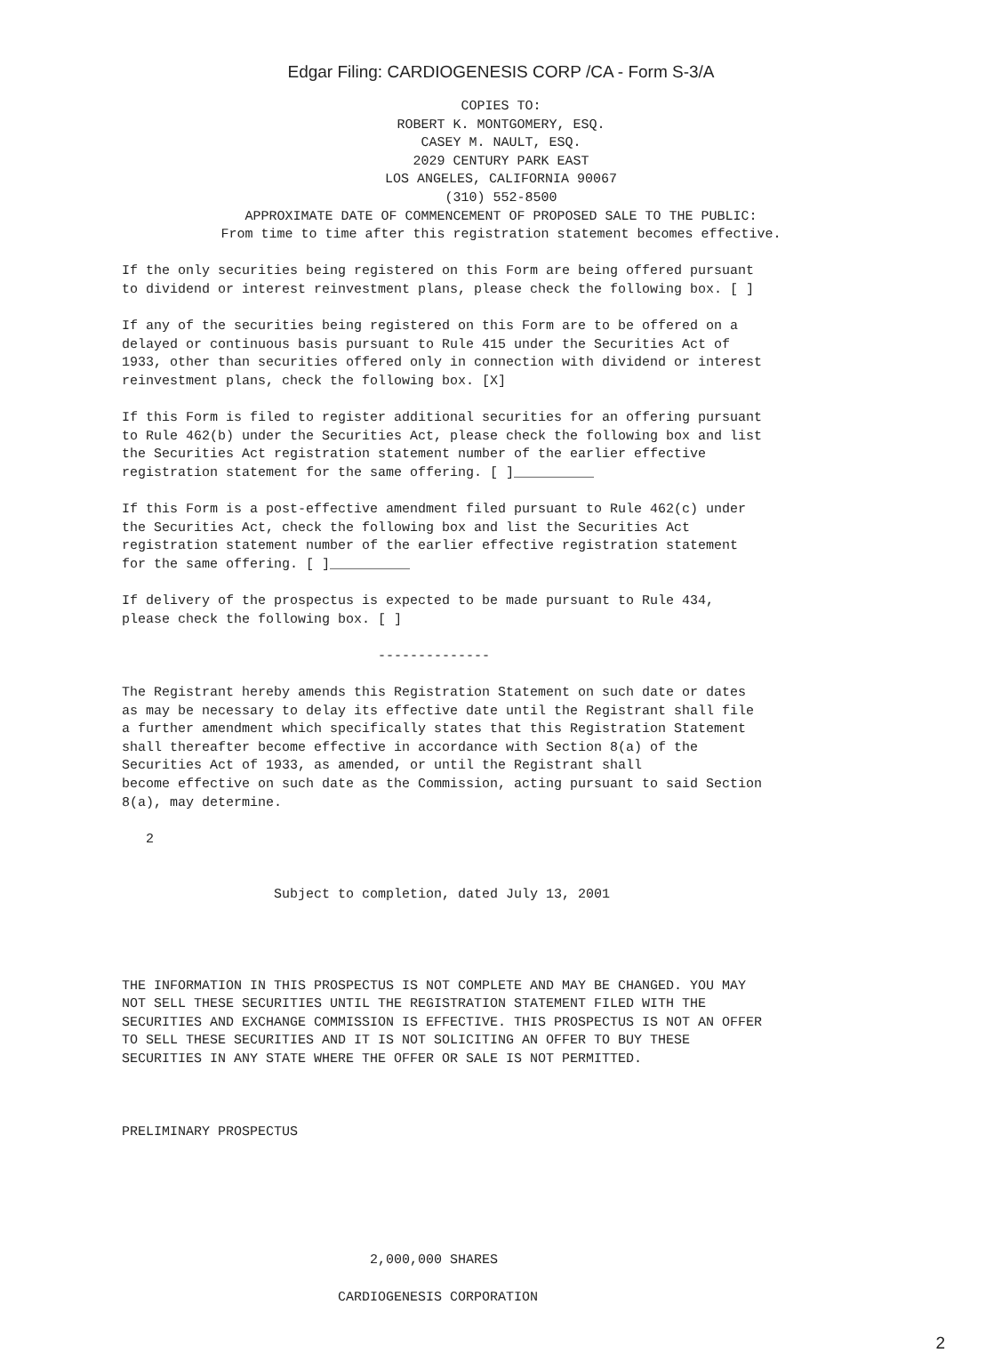Edgar Filing: CARDIOGENESIS CORP /CA - Form S-3/A
COPIES TO:
ROBERT K. MONTGOMERY, ESQ.
CASEY M. NAULT, ESQ.
2029 CENTURY PARK EAST
LOS ANGELES, CALIFORNIA 90067
(310) 552-8500
APPROXIMATE DATE OF COMMENCEMENT OF PROPOSED SALE TO THE PUBLIC:
From time to time after this registration statement becomes effective.
If the only securities being registered on this Form are being offered pursuant
to dividend or interest reinvestment plans, please check the following box. [ ]

If any of the securities being registered on this Form are to be offered on a
delayed or continuous basis pursuant to Rule 415 under the Securities Act of
1933, other than securities offered only in connection with dividend or interest
reinvestment plans, check the following box. [X]

If this Form is filed to register additional securities for an offering pursuant
to Rule 462(b) under the Securities Act, please check the following box and list
the Securities Act registration statement number of the earlier effective
registration statement for the same offering. [ ]__________

If this Form is a post-effective amendment filed pursuant to Rule 462(c) under
the Securities Act, check the following box and list the Securities Act
registration statement number of the earlier effective registration statement
for the same offering. [ ]__________

If delivery of the prospectus is expected to be made pursuant to Rule 434,
please check the following box. [ ]

                                --------------

The Registrant hereby amends this Registration Statement on such date or dates
as may be necessary to delay its effective date until the Registrant shall file
a further amendment which specifically states that this Registration Statement
shall thereafter become effective in accordance with Section 8(a) of the
Securities Act of 1933, as amended, or until the Registrant shall
become effective on such date as the Commission, acting pursuant to said Section
8(a), may determine.

   2


                   Subject to completion, dated July 13, 2001




THE INFORMATION IN THIS PROSPECTUS IS NOT COMPLETE AND MAY BE CHANGED. YOU MAY
NOT SELL THESE SECURITIES UNTIL THE REGISTRATION STATEMENT FILED WITH THE
SECURITIES AND EXCHANGE COMMISSION IS EFFECTIVE. THIS PROSPECTUS IS NOT AN OFFER
TO SELL THESE SECURITIES AND IT IS NOT SOLICITING AN OFFER TO BUY THESE
SECURITIES IN ANY STATE WHERE THE OFFER OR SALE IS NOT PERMITTED.



PRELIMINARY PROSPECTUS






                               2,000,000 SHARES

                           CARDIOGENESIS CORPORATION
2